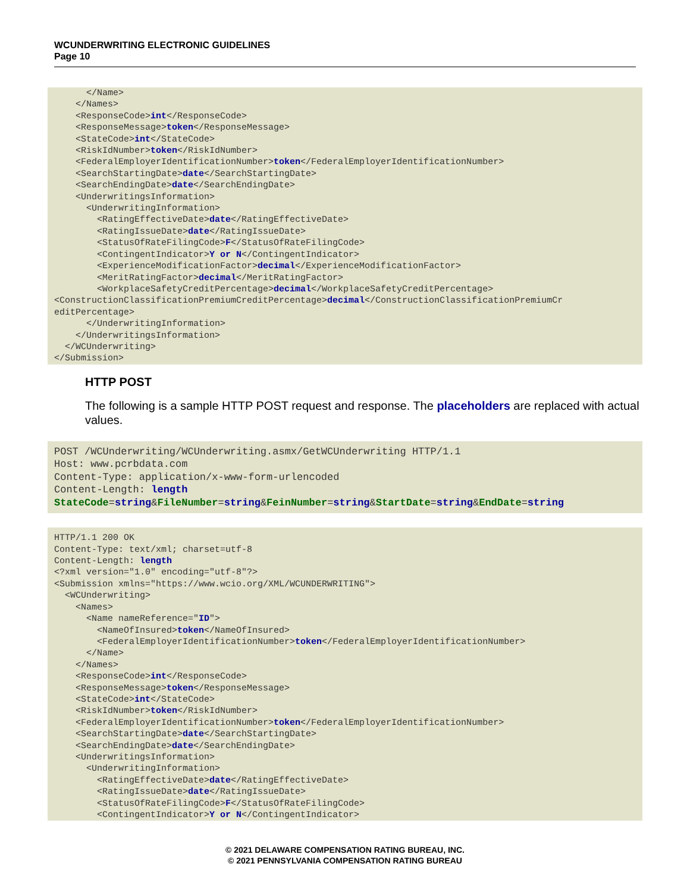WCUNDERWRITING ELECTRONIC GUIDELINES
Page 10
      </Name>
    </Names>
    <ResponseCode>int</ResponseCode>
    <ResponseMessage>token</ResponseMessage>
    <StateCode>int</StateCode>
    <RiskIdNumber>token</RiskIdNumber>
    <FederalEmployerIdentificationNumber>token</FederalEmployerIdentificationNumber>
    <SearchStartingDate>date</SearchStartingDate>
    <SearchEndingDate>date</SearchEndingDate>
    <UnderwritingsInformation>
      <UnderwritingInformation>
        <RatingEffectiveDate>date</RatingEffectiveDate>
        <RatingIssueDate>date</RatingIssueDate>
        <StatusOfRateFilingCode>F</StatusOfRateFilingCode>
        <ContingentIndicator>Y or N</ContingentIndicator>
        <ExperienceModificationFactor>decimal</ExperienceModificationFactor>
        <MeritRatingFactor>decimal</MeritRatingFactor>
        <WorkplaceSafetyCreditPercentage>decimal</WorkplaceSafetyCreditPercentage>
<ConstructionClassificationPremiumCreditPercentage>decimal</ConstructionClassificationPremiumCr
editPercentage>
      </UnderwritingInformation>
    </UnderwritingsInformation>
  </WCUnderwriting>
</Submission>
HTTP POST
The following is a sample HTTP POST request and response. The placeholders are replaced with actual values.
POST /WCUnderwriting/WCUnderwriting.asmx/GetWCUnderwriting HTTP/1.1
Host: www.pcrbdata.com
Content-Type: application/x-www-form-urlencoded
Content-Length: length
StateCode=string&FileNumber=string&FeinNumber=string&StartDate=string&EndDate=string
HTTP/1.1 200 OK
Content-Type: text/xml; charset=utf-8
Content-Length: length
<?xml version="1.0" encoding="utf-8"?>
<Submission xmlns="https://www.wcio.org/XML/WCUNDERWRITING">
  <WCUnderwriting>
    <Names>
      <Name nameReference="ID">
        <NameOfInsured>token</NameOfInsured>
        <FederalEmployerIdentificationNumber>token</FederalEmployerIdentificationNumber>
      </Name>
    </Names>
    <ResponseCode>int</ResponseCode>
    <ResponseMessage>token</ResponseMessage>
    <StateCode>int</StateCode>
    <RiskIdNumber>token</RiskIdNumber>
    <FederalEmployerIdentificationNumber>token</FederalEmployerIdentificationNumber>
    <SearchStartingDate>date</SearchStartingDate>
    <SearchEndingDate>date</SearchEndingDate>
    <UnderwritingsInformation>
      <UnderwritingInformation>
        <RatingEffectiveDate>date</RatingEffectiveDate>
        <RatingIssueDate>date</RatingIssueDate>
        <StatusOfRateFilingCode>F</StatusOfRateFilingCode>
        <ContingentIndicator>Y or N</ContingentIndicator>
© 2021 DELAWARE COMPENSATION RATING BUREAU, INC.
© 2021 PENNSYLVANIA COMPENSATION RATING BUREAU